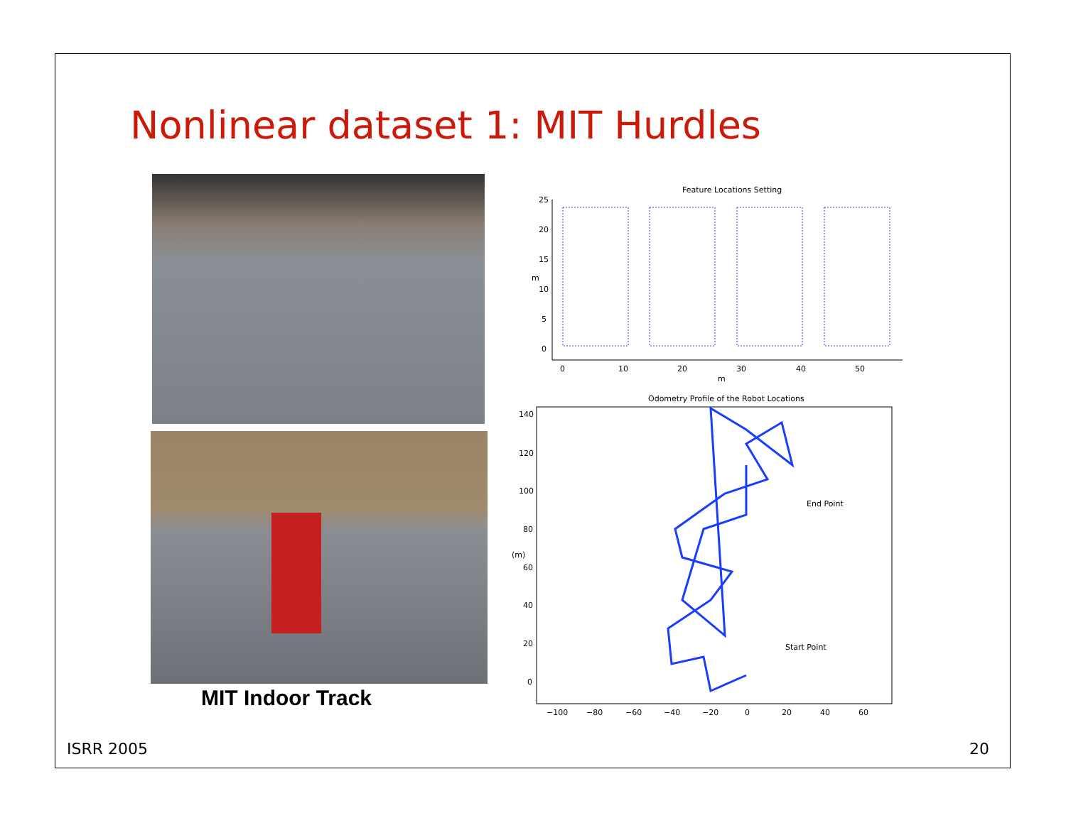Nonlinear dataset 1: MIT Hurdles
MIT Indoor Track
Feature Locations Setting
25
20
15
10
5
0
0
10
20
30
40
50
m
m
Odometry Profile of the Robot Locations
140
120
100
80
60
40
20
0
(m)
−100
−80
−60
−40
−20
0
20
40
60
End Point
Start Point
ISRR 2005 20